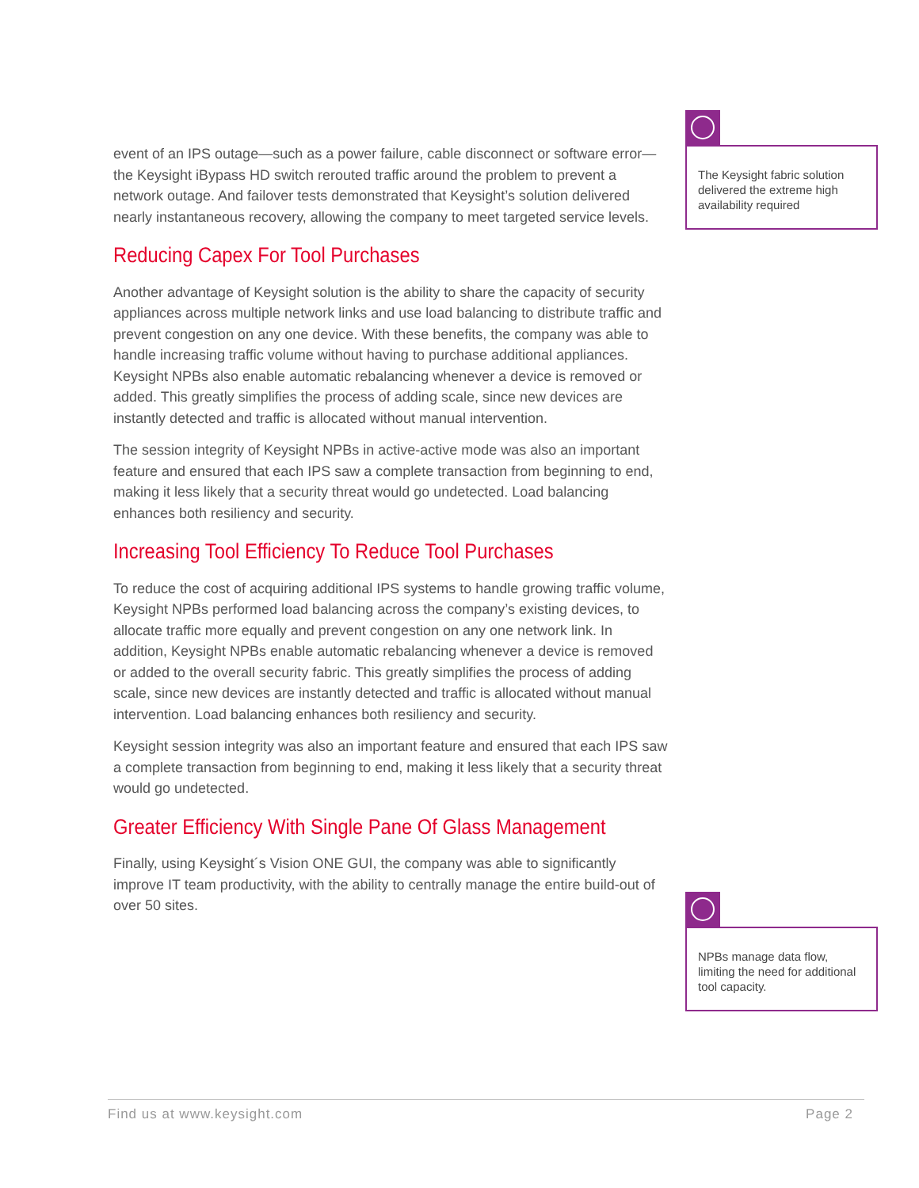event of an IPS outage—such as a power failure, cable disconnect or software error—the Keysight iBypass HD switch rerouted traffic around the problem to prevent a network outage. And failover tests demonstrated that Keysight’s solution delivered nearly instantaneous recovery, allowing the company to meet targeted service levels.
Reducing Capex For Tool Purchases
Another advantage of Keysight solution is the ability to share the capacity of security appliances across multiple network links and use load balancing to distribute traffic and prevent congestion on any one device. With these benefits, the company was able to handle increasing traffic volume without having to purchase additional appliances. Keysight NPBs also enable automatic rebalancing whenever a device is removed or added. This greatly simplifies the process of adding scale, since new devices are instantly detected and traffic is allocated without manual intervention.
The session integrity of Keysight NPBs in active-active mode was also an important feature and ensured that each IPS saw a complete transaction from beginning to end, making it less likely that a security threat would go undetected. Load balancing enhances both resiliency and security.
Increasing Tool Efficiency To Reduce Tool Purchases
To reduce the cost of acquiring additional IPS systems to handle growing traffic volume, Keysight NPBs performed load balancing across the company’s existing devices, to allocate traffic more equally and prevent congestion on any one network link. In addition, Keysight NPBs enable automatic rebalancing whenever a device is removed or added to the overall security fabric. This greatly simplifies the process of adding scale, since new devices are instantly detected and traffic is allocated without manual intervention. Load balancing enhances both resiliency and security.
Keysight session integrity was also an important feature and ensured that each IPS saw a complete transaction from beginning to end, making it less likely that a security threat would go undetected.
Greater Efficiency With Single Pane Of Glass Management
Finally, using Keysight´s Vision ONE GUI, the company was able to significantly improve IT team productivity, with the ability to centrally manage the entire build-out of over 50 sites.
The Keysight fabric solution delivered the extreme high availability required
NPBs manage data flow, limiting the need for additional tool capacity.
Find us at www.keysight.com Page 2